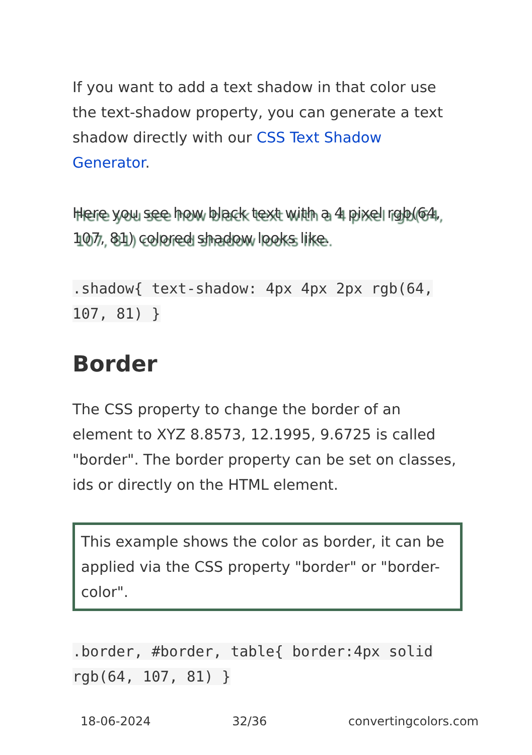If you want to add a text shadow in that color use the text-shadow property, you can generate a text shadow directly with our CSS Text Shadow Generator.
Here you see how black text with a 4 pixel rgb(64, 107, 81) colored shadow looks like.
.shadow{ text-shadow: 4px 4px 2px rgb(64, 107, 81) }
Border
The CSS property to change the border of an element to XYZ 8.8573, 12.1995, 9.6725 is called "border". The border property can be set on classes, ids or directly on the HTML element.
This example shows the color as border, it can be applied via the CSS property "border" or "border-color".
.border, #border, table{ border:4px solid rgb(64, 107, 81) }
18-06-2024 32/36 convertingcolors.com